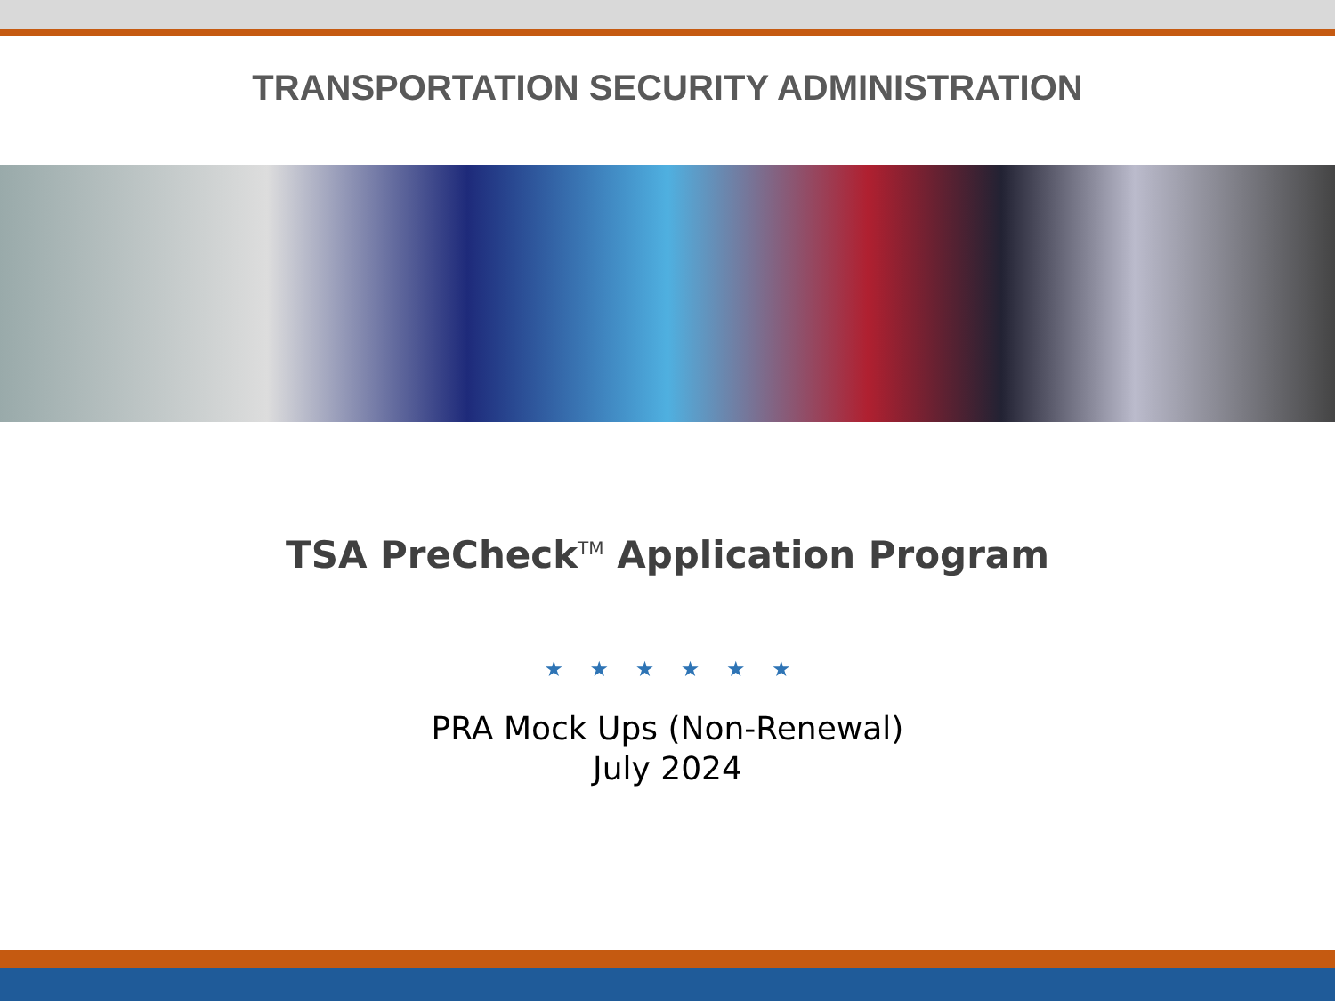TRANSPORTATION SECURITY ADMINISTRATION
TSA PreCheck<sup>TM</sup> Application Program
★ ★ ★ ★ ★ ★
PRA Mock Ups (Non-Renewal)
July 2024